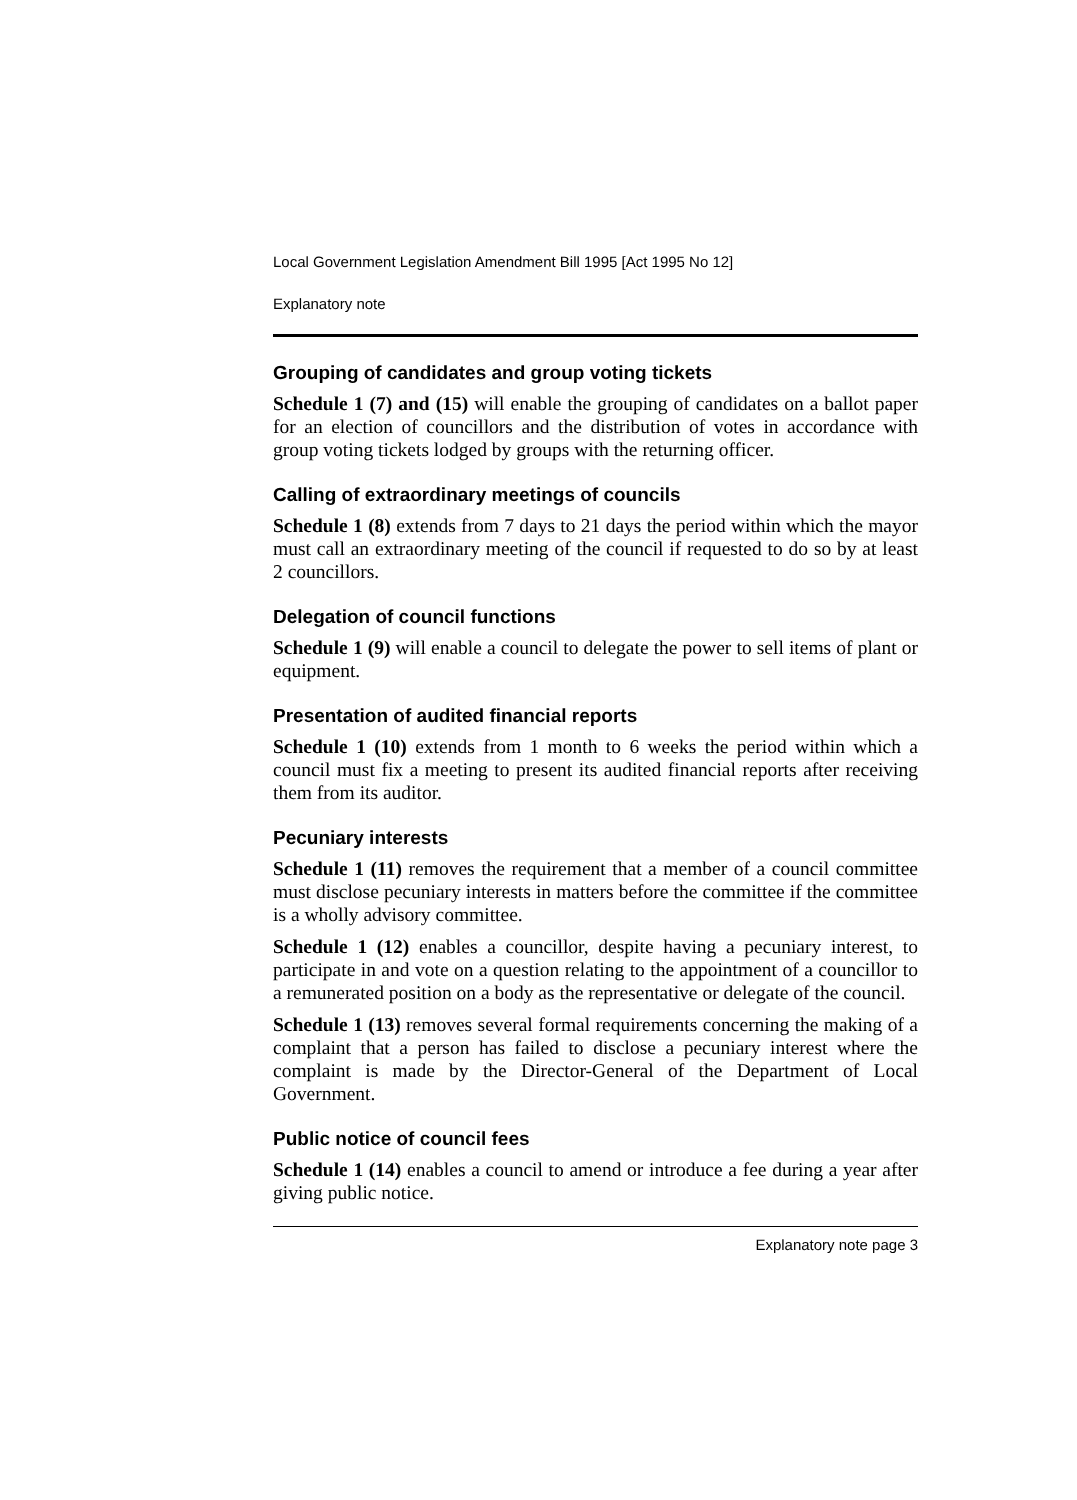Local Government Legislation Amendment Bill 1995 [Act 1995 No 12]
Explanatory note
Grouping of candidates and group voting tickets
Schedule 1 (7) and (15) will enable the grouping of candidates on a ballot paper for an election of councillors and the distribution of votes in accordance with group voting tickets lodged by groups with the returning officer.
Calling of extraordinary meetings of councils
Schedule 1 (8) extends from 7 days to 21 days the period within which the mayor must call an extraordinary meeting of the council if requested to do so by at least 2 councillors.
Delegation of council functions
Schedule 1 (9) will enable a council to delegate the power to sell items of plant or equipment.
Presentation of audited financial reports
Schedule 1 (10) extends from 1 month to 6 weeks the period within which a council must fix a meeting to present its audited financial reports after receiving them from its auditor.
Pecuniary interests
Schedule 1 (11) removes the requirement that a member of a council committee must disclose pecuniary interests in matters before the committee if the committee is a wholly advisory committee.
Schedule 1 (12) enables a councillor, despite having a pecuniary interest, to participate in and vote on a question relating to the appointment of a councillor to a remunerated position on a body as the representative or delegate of the council.
Schedule 1 (13) removes several formal requirements concerning the making of a complaint that a person has failed to disclose a pecuniary interest where the complaint is made by the Director-General of the Department of Local Government.
Public notice of council fees
Schedule 1 (14) enables a council to amend or introduce a fee during a year after giving public notice.
Explanatory note page 3